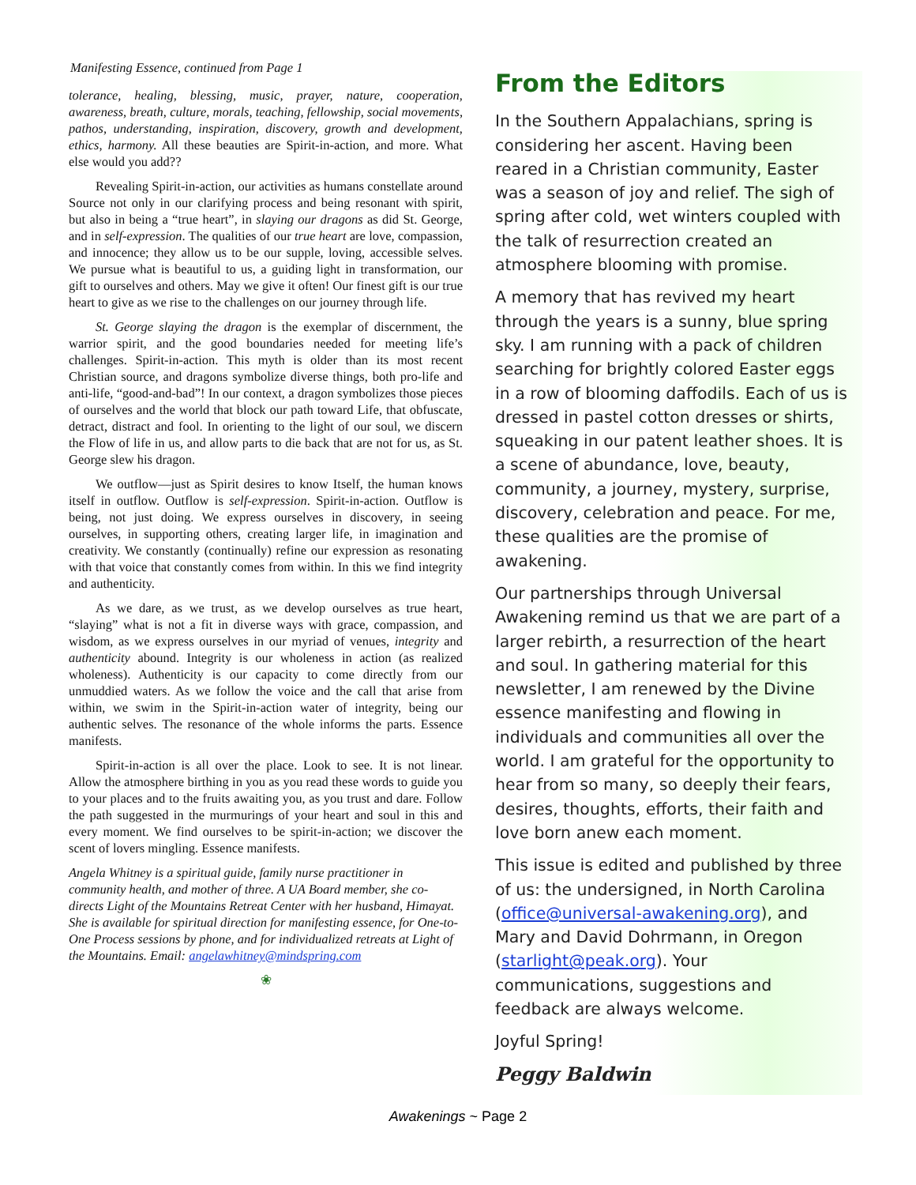Manifesting Essence, continued from Page 1
tolerance, healing, blessing, music, prayer, nature, cooperation, awareness, breath, culture, morals, teaching, fellowship, social movements, pathos, understanding, inspiration, discovery, growth and development, ethics, harmony. All these beauties are Spirit-in-action, and more. What else would you add??
Revealing Spirit-in-action, our activities as humans constellate around Source not only in our clarifying process and being resonant with spirit, but also in being a “true heart”, in slaying our dragons as did St. George, and in self-expression. The qualities of our true heart are love, compassion, and innocence; they allow us to be our supple, loving, accessible selves. We pursue what is beautiful to us, a guiding light in transformation, our gift to ourselves and others. May we give it often! Our finest gift is our true heart to give as we rise to the challenges on our journey through life.
St. George slaying the dragon is the exemplar of discernment, the warrior spirit, and the good boundaries needed for meeting life’s challenges. Spirit-in-action. This myth is older than its most recent Christian source, and dragons symbolize diverse things, both pro-life and anti-life, “good-and-bad”! In our context, a dragon symbolizes those pieces of ourselves and the world that block our path toward Life, that obfuscate, detract, distract and fool. In orienting to the light of our soul, we discern the Flow of life in us, and allow parts to die back that are not for us, as St. George slew his dragon.
We outflow—just as Spirit desires to know Itself, the human knows itself in outflow. Outflow is self-expression. Spirit-in-action. Outflow is being, not just doing. We express ourselves in discovery, in seeing ourselves, in supporting others, creating larger life, in imagination and creativity. We constantly (continually) refine our expression as resonating with that voice that constantly comes from within. In this we find integrity and authenticity.
As we dare, as we trust, as we develop ourselves as true heart, “slaying” what is not a fit in diverse ways with grace, compassion, and wisdom, as we express ourselves in our myriad of venues, integrity and authenticity abound. Integrity is our wholeness in action (as realized wholeness). Authenticity is our capacity to come directly from our unmuddied waters. As we follow the voice and the call that arise from within, we swim in the Spirit-in-action water of integrity, being our authentic selves. The resonance of the whole informs the parts. Essence manifests.
Spirit-in-action is all over the place. Look to see. It is not linear. Allow the atmosphere birthing in you as you read these words to guide you to your places and to the fruits awaiting you, as you trust and dare. Follow the path suggested in the murmurings of your heart and soul in this and every moment. We find ourselves to be spirit-in-action; we discover the scent of lovers mingling. Essence manifests.
Angela Whitney is a spiritual guide, family nurse practitioner in community health, and mother of three. A UA Board member, she co-directs Light of the Mountains Retreat Center with her husband, Himayat. She is available for spiritual direction for manifesting essence, for One-to-One Process sessions by phone, and for individualized retreats at Light of the Mountains. Email: angelawhitney@mindspring.com
❀
From the Editors
In the Southern Appalachians, spring is considering her ascent. Having been reared in a Christian community, Easter was a season of joy and relief. The sigh of spring after cold, wet winters coupled with the talk of resurrection created an atmosphere blooming with promise.
A memory that has revived my heart through the years is a sunny, blue spring sky. I am running with a pack of children searching for brightly colored Easter eggs in a row of blooming daffodils. Each of us is dressed in pastel cotton dresses or shirts, squeaking in our patent leather shoes. It is a scene of abundance, love, beauty, community, a journey, mystery, surprise, discovery, celebration and peace. For me, these qualities are the promise of awakening.
Our partnerships through Universal Awakening remind us that we are part of a larger rebirth, a resurrection of the heart and soul. In gathering material for this newsletter, I am renewed by the Divine essence manifesting and flowing in individuals and communities all over the world. I am grateful for the opportunity to hear from so many, so deeply their fears, desires, thoughts, efforts, their faith and love born anew each moment.
This issue is edited and published by three of us: the undersigned, in North Carolina (office@universal-awakening.org), and Mary and David Dohrmann, in Oregon (starlight@peak.org). Your communications, suggestions and feedback are always welcome.
Joyful Spring!
Peggy Baldwin
Awakenings ~ Page 2